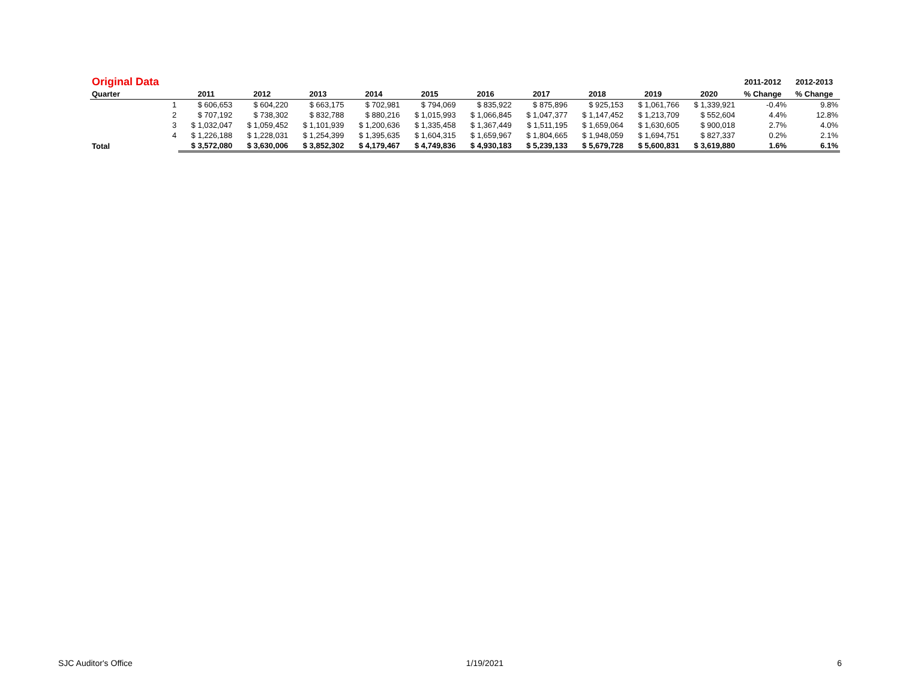| Original Data | | | | | | | | | | | | 2011-2012 | 2012-2013 |
| Quarter | | 2011 | 2012 | 2013 | 2014 | 2015 | 2016 | 2017 | 2018 | 2019 | 2020 | % Change | % Change |
| | 1 | $ 606,653 | $ 604,220 | $ 663,175 | $ 702,981 | $ 794,069 | $ 835,922 | $ 875,896 | $ 925,153 | $ 1,061,766 | $ 1,339,921 | -0.4% | 9.8% |
| | 2 | $ 707,192 | $ 738,302 | $ 832,788 | $ 880,216 | $ 1,015,993 | $ 1,066,845 | $ 1,047,377 | $ 1,147,452 | $ 1,213,709 | $ 552,604 | 4.4% | 12.8% |
| | 3 | $ 1,032,047 | $ 1,059,452 | $ 1,101,939 | $ 1,200,636 | $ 1,335,458 | $ 1,367,449 | $ 1,511,195 | $ 1,659,064 | $ 1,630,605 | $ 900,018 | 2.7% | 4.0% |
| | 4 | $ 1,226,188 | $ 1,228,031 | $ 1,254,399 | $ 1,395,635 | $ 1,604,315 | $ 1,659,967 | $ 1,804,665 | $ 1,948,059 | $ 1,694,751 | $ 827,337 | 0.2% | 2.1% |
| Total | | $ 3,572,080 | $ 3,630,006 | $ 3,852,302 | $ 4,179,467 | $ 4,749,836 | $ 4,930,183 | $ 5,239,133 | $ 5,679,728 | $ 5,600,831 | $ 3,619,880 | 1.6% | 6.1% |
SJC Auditor's Office 1/19/2021 6